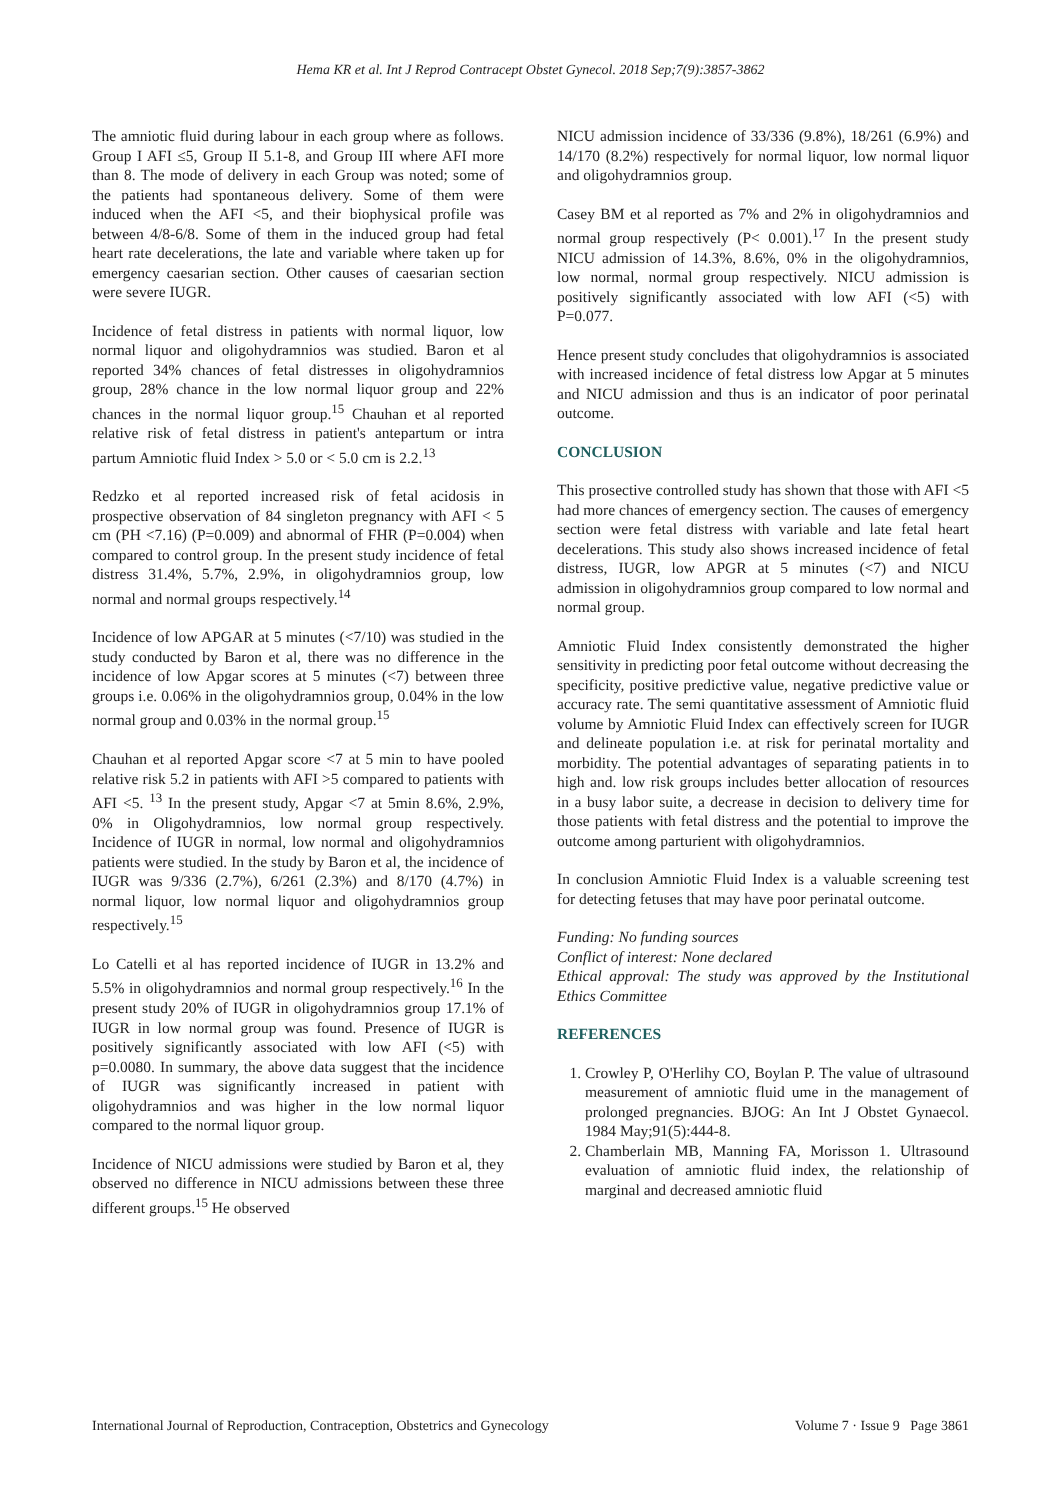Hema KR et al. Int J Reprod Contracept Obstet Gynecol. 2018 Sep;7(9):3857-3862
The amniotic fluid during labour in each group where as follows. Group I AFI ≤5, Group II 5.1-8, and Group III where AFI more than 8. The mode of delivery in each Group was noted; some of the patients had spontaneous delivery. Some of them were induced when the AFI <5, and their biophysical profile was between 4/8-6/8. Some of them in the induced group had fetal heart rate decelerations, the late and variable where taken up for emergency caesarian section. Other causes of caesarian section were severe IUGR.
Incidence of fetal distress in patients with normal liquor, low normal liquor and oligohydramnios was studied. Baron et al reported 34% chances of fetal distresses in oligohydramnios group, 28% chance in the low normal liquor group and 22% chances in the normal liquor group.<sup>15</sup> Chauhan et al reported relative risk of fetal distress in patient's antepartum or intra partum Amniotic fluid Index > 5.0 or < 5.0 cm is 2.2.<sup>13</sup>
Redzko et al reported increased risk of fetal acidosis in prospective observation of 84 singleton pregnancy with AFI < 5 cm (PH <7.16) (P=0.009) and abnormal of FHR (P=0.004) when compared to control group. In the present study incidence of fetal distress 31.4%, 5.7%, 2.9%, in oligohydramnios group, low normal and normal groups respectively.<sup>14</sup>
Incidence of low APGAR at 5 minutes (<7/10) was studied in the study conducted by Baron et al, there was no difference in the incidence of low Apgar scores at 5 minutes (<7) between three groups i.e. 0.06% in the oligohydramnios group, 0.04% in the low normal group and 0.03% in the normal group.<sup>15</sup>
Chauhan et al reported Apgar score <7 at 5 min to have pooled relative risk 5.2 in patients with AFI >5 compared to patients with AFI <5. <sup>13</sup> In the present study, Apgar <7 at 5min 8.6%, 2.9%, 0% in Oligohydramnios, low normal group respectively. Incidence of IUGR in normal, low normal and oligohydramnios patients were studied. In the study by Baron et al, the incidence of IUGR was 9/336 (2.7%), 6/261 (2.3%) and 8/170 (4.7%) in normal liquor, low normal liquor and oligohydramnios group respectively.<sup>15</sup>
Lo Catelli et al has reported incidence of IUGR in 13.2% and 5.5% in oligohydramnios and normal group respectively.<sup>16</sup> In the present study 20% of IUGR in oligohydramnios group 17.1% of IUGR in low normal group was found. Presence of IUGR is positively significantly associated with low AFI (<5) with p=0.0080. In summary, the above data suggest that the incidence of IUGR was significantly increased in patient with oligohydramnios and was higher in the low normal liquor compared to the normal liquor group.
Incidence of NICU admissions were studied by Baron et al, they observed no difference in NICU admissions between these three different groups.<sup>15</sup> He observed
NICU admission incidence of 33/336 (9.8%), 18/261 (6.9%) and 14/170 (8.2%) respectively for normal liquor, low normal liquor and oligohydramnios group.
Casey BM et al reported as 7% and 2% in oligohydramnios and normal group respectively (P< 0.001).<sup>17</sup> In the present study NICU admission of 14.3%, 8.6%, 0% in the oligohydramnios, low normal, normal group respectively. NICU admission is positively significantly associated with low AFI (<5) with P=0.077.
Hence present study concludes that oligohydramnios is associated with increased incidence of fetal distress low Apgar at 5 minutes and NICU admission and thus is an indicator of poor perinatal outcome.
CONCLUSION
This prosective controlled study has shown that those with AFI <5 had more chances of emergency section. The causes of emergency section were fetal distress with variable and late fetal heart decelerations. This study also shows increased incidence of fetal distress, IUGR, low APGR at 5 minutes (<7) and NICU admission in oligohydramnios group compared to low normal and normal group.
Amniotic Fluid Index consistently demonstrated the higher sensitivity in predicting poor fetal outcome without decreasing the specificity, positive predictive value, negative predictive value or accuracy rate. The semi quantitative assessment of Amniotic fluid volume by Amniotic Fluid Index can effectively screen for IUGR and delineate population i.e. at risk for perinatal mortality and morbidity. The potential advantages of separating patients in to high and. low risk groups includes better allocation of resources in a busy labor suite, a decrease in decision to delivery time for those patients with fetal distress and the potential to improve the outcome among parturient with oligohydramnios.
In conclusion Amniotic Fluid Index is a valuable screening test for detecting fetuses that may have poor perinatal outcome.
Funding: No funding sources
Conflict of interest: None declared
Ethical approval: The study was approved by the Institutional Ethics Committee
REFERENCES
1. Crowley P, O'Herlihy CO, Boylan P. The value of ultrasound measurement of amniotic fluid ume in the management of prolonged pregnancies. BJOG: An Int J Obstet Gynaecol. 1984 May;91(5):444-8.
2. Chamberlain MB, Manning FA, Morisson 1. Ultrasound evaluation of amniotic fluid index, the relationship of marginal and decreased amniotic fluid
International Journal of Reproduction, Contraception, Obstetrics and Gynecology Volume 7 · Issue 9 Page 3861